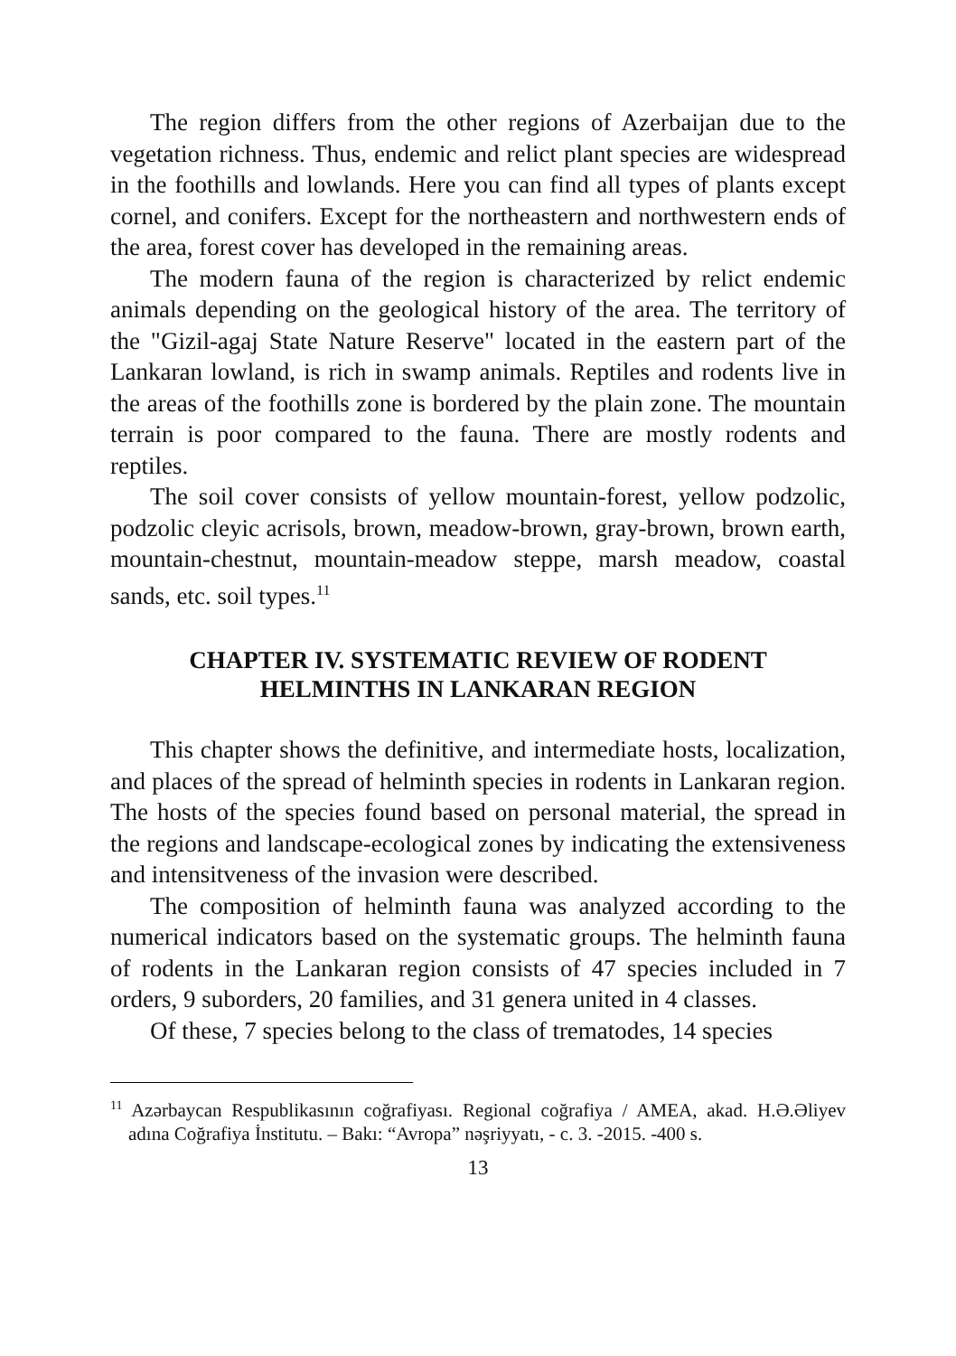The region differs from the other regions of Azerbaijan due to the vegetation richness. Thus, endemic and relict plant species are widespread in the foothills and lowlands. Here you can find all types of plants except cornel, and conifers. Except for the northeastern and northwestern ends of the area, forest cover has developed in the remaining areas.
The modern fauna of the region is characterized by relict endemic animals depending on the geological history of the area. The territory of the "Gizil-agaj State Nature Reserve" located in the eastern part of the Lankaran lowland, is rich in swamp animals. Reptiles and rodents live in the areas of the foothills zone is bordered by the plain zone. The mountain terrain is poor compared to the fauna. There are mostly rodents and reptiles.
The soil cover consists of yellow mountain-forest, yellow podzolic, podzolic cleyic acrisols, brown, meadow-brown, gray-brown, brown earth, mountain-chestnut, mountain-meadow steppe, marsh meadow, coastal sands, etc. soil types.<sup>11</sup>
CHAPTER IV. SYSTEMATIC REVIEW OF RODENT HELMINTHS IN LANKARAN REGION
This chapter shows the definitive, and intermediate hosts, localization, and places of the spread of helminth species in rodents in Lankaran region. The hosts of the species found based on personal material, the spread in the regions and landscape-ecological zones by indicating the extensiveness and intensitveness of the invasion were described.
The composition of helminth fauna was analyzed according to the numerical indicators based on the systematic groups. The helminth fauna of rodents in the Lankaran region consists of 47 species included in 7 orders, 9 suborders, 20 families, and 31 genera united in 4 classes.
Of these, 7 species belong to the class of trematodes, 14 species
<sup>11</sup> Azərbaycan Respublikasının coğrafiyası. Regional coğrafiya / AMEA, akad. H.Ə.Əliyev adına Coğrafiya İnstitutu. – Bakı: “Avropa” nəşriyyatı, - c. 3. -2015. -400 s.
13